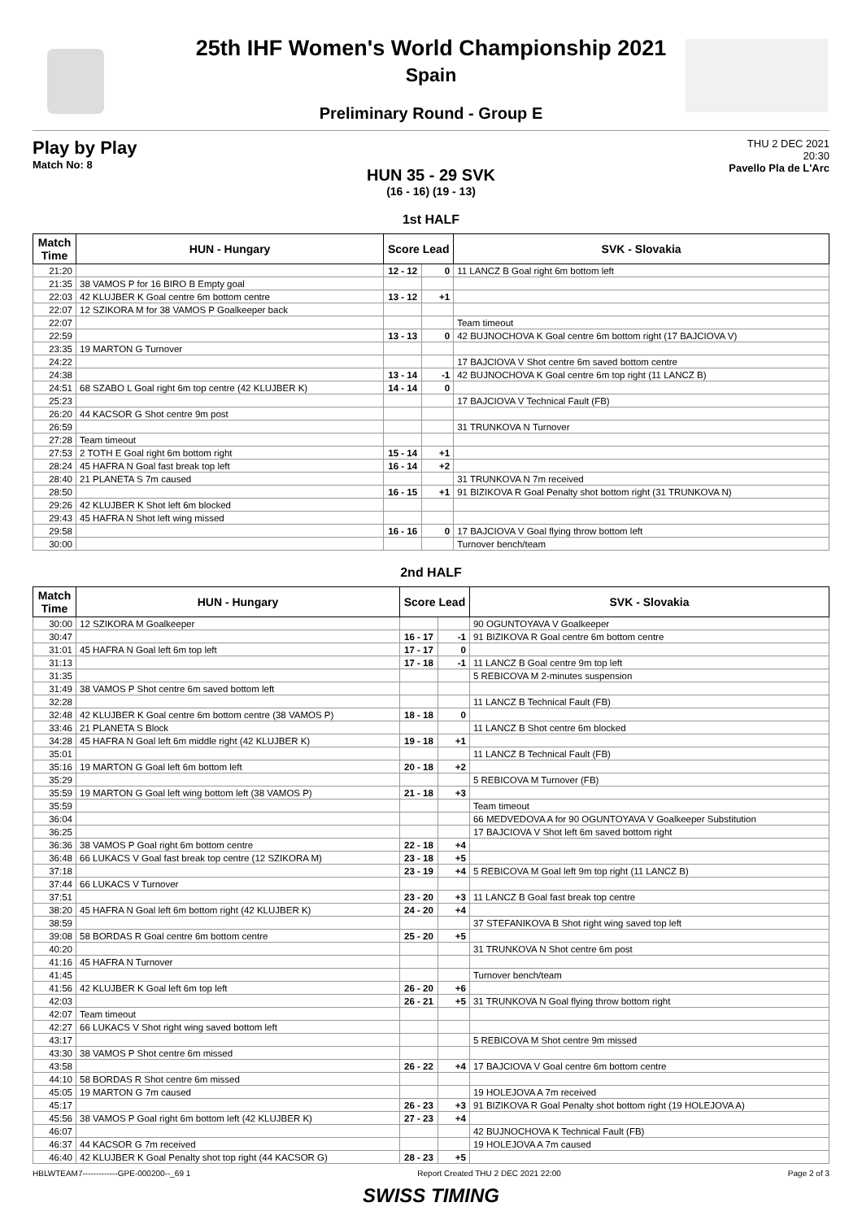25th IHF Women's World Championship 2021
Spain
Preliminary Round - Group E
Play by Play
Match No: 8
THU 2 DEC 2021
20:30
Pavello Pla de L'Arc
HUN 35 - 29 SVK
(16 - 16) (19 - 13)
1st HALF
| Match Time | HUN - Hungary | Score Lead | | SVK - Slovakia |
| --- | --- | --- | --- | --- |
| 21:20 | | 12 - 12 | 0 | 11 LANCZ B Goal right 6m bottom left |
| 21:35 | 38 VAMOS P for 16 BIRO B Empty goal | | | |
| 22:03 | 42 KLUJBER K Goal centre 6m bottom centre | 13 - 12 | +1 | |
| 22:07 | 12 SZIKORA M for 38 VAMOS P Goalkeeper back | | | |
| 22:07 | | | | Team timeout |
| 22:59 | | 13 - 13 | 0 | 42 BUJNOCHOVA K Goal centre 6m bottom right (17 BAJCIOVA V) |
| 23:35 | 19 MARTON G Turnover | | | |
| 24:22 | | | | 17 BAJCIOVA V Shot centre 6m saved bottom centre |
| 24:38 | | 13 - 14 | -1 | 42 BUJNOCHOVA K Goal centre 6m top right (11 LANCZ B) |
| 24:51 | 68 SZABO L Goal right 6m top centre (42 KLUJBER K) | 14 - 14 | 0 | |
| 25:23 | | | | 17 BAJCIOVA V Technical Fault (FB) |
| 26:20 | 44 KACSOR G Shot centre 9m post | | | |
| 26:59 | | | | 31 TRUNKOVA N Turnover |
| 27:28 | Team timeout | | | |
| 27:53 | 2 TOTH E Goal right 6m bottom right | 15 - 14 | +1 | |
| 28:24 | 45 HAFRA N Goal fast break top left | 16 - 14 | +2 | |
| 28:40 | 21 PLANETA S 7m caused | | | 31 TRUNKOVA N 7m received |
| 28:50 | | 16 - 15 | +1 | 91 BIZIKOVA R Goal Penalty shot bottom right (31 TRUNKOVA N) |
| 29:26 | 42 KLUJBER K Shot left 6m blocked | | | |
| 29:43 | 45 HAFRA N Shot left wing missed | | | |
| 29:58 | | 16 - 16 | 0 | 17 BAJCIOVA V Goal flying throw bottom left |
| 30:00 | | | | Turnover bench/team |
2nd HALF
| Match Time | HUN - Hungary | Score Lead | | SVK - Slovakia |
| --- | --- | --- | --- | --- |
| 30:00 | 12 SZIKORA M Goalkeeper | | | 90 OGUNTOYAVA V Goalkeeper |
| 30:47 | | 16 - 17 | -1 | 91 BIZIKOVA R Goal centre 6m bottom centre |
| 31:01 | 45 HAFRA N Goal left 6m top left | 17 - 17 | 0 | |
| 31:13 | | 17 - 18 | -1 | 11 LANCZ B Goal centre 9m top left |
| 31:35 | | | | 5 REBICOVA M 2-minutes suspension |
| 31:49 | 38 VAMOS P Shot centre 6m saved bottom left | | | |
| 32:28 | | | | 11 LANCZ B Technical Fault (FB) |
| 32:48 | 42 KLUJBER K Goal centre 6m bottom centre (38 VAMOS P) | 18 - 18 | 0 | |
| 33:46 | 21 PLANETA S Block | | | 11 LANCZ B Shot centre 6m blocked |
| 34:28 | 45 HAFRA N Goal left 6m middle right (42 KLUJBER K) | 19 - 18 | +1 | |
| 35:01 | | | | 11 LANCZ B Technical Fault (FB) |
| 35:16 | 19 MARTON G Goal left 6m bottom left | 20 - 18 | +2 | |
| 35:29 | | | | 5 REBICOVA M Turnover (FB) |
| 35:59 | 19 MARTON G Goal left wing bottom left (38 VAMOS P) | 21 - 18 | +3 | |
| 35:59 | | | | Team timeout |
| 36:04 | | | | 66 MEDVEDOVA A for 90 OGUNTOYAVA V Goalkeeper Substitution |
| 36:25 | | | | 17 BAJCIOVA V Shot left 6m saved bottom right |
| 36:36 | 38 VAMOS P Goal right 6m bottom centre | 22 - 18 | +4 | |
| 36:48 | 66 LUKACS V Goal fast break top centre (12 SZIKORA M) | 23 - 18 | +5 | |
| 37:18 | | 23 - 19 | +4 | 5 REBICOVA M Goal left 9m top right (11 LANCZ B) |
| 37:44 | 66 LUKACS V Turnover | | | |
| 37:51 | | 23 - 20 | +3 | 11 LANCZ B Goal fast break top centre |
| 38:20 | 45 HAFRA N Goal left 6m bottom right (42 KLUJBER K) | 24 - 20 | +4 | |
| 38:59 | | | | 37 STEFANIKOVA B Shot right wing saved top left |
| 39:08 | 58 BORDAS R Goal centre 6m bottom centre | 25 - 20 | +5 | |
| 40:20 | | | | 31 TRUNKOVA N Shot centre 6m post |
| 41:16 | 45 HAFRA N Turnover | | | |
| 41:45 | | | | Turnover bench/team |
| 41:56 | 42 KLUJBER K Goal left 6m top left | 26 - 20 | +6 | |
| 42:03 | | 26 - 21 | +5 | 31 TRUNKOVA N Goal flying throw bottom right |
| 42:07 | Team timeout | | | |
| 42:27 | 66 LUKACS V Shot right wing saved bottom left | | | |
| 43:17 | | | | 5 REBICOVA M Shot centre 9m missed |
| 43:30 | 38 VAMOS P Shot centre 6m missed | | | |
| 43:58 | | 26 - 22 | +4 | 17 BAJCIOVA V Goal centre 6m bottom centre |
| 44:10 | 58 BORDAS R Shot centre 6m missed | | | |
| 45:05 | 19 MARTON G 7m caused | | | 19 HOLEJOVA A 7m received |
| 45:17 | | 26 - 23 | +3 | 91 BIZIKOVA R Goal Penalty shot bottom right (19 HOLEJOVA A) |
| 45:56 | 38 VAMOS P Goal right 6m bottom left (42 KLUJBER K) | 27 - 23 | +4 | |
| 46:07 | | | | 42 BUJNOCHOVA K Technical Fault (FB) |
| 46:37 | 44 KACSOR G 7m received | | | 19 HOLEJOVA A 7m caused |
| 46:40 | 42 KLUJBER K Goal Penalty shot top right (44 KACSOR G) | 28 - 23 | +5 | |
HBLWTEAM7-------------GPE-000200--_69 1 Report Created THU 2 DEC 2021 22:00 Page 2 of 3
SWISS TIMING